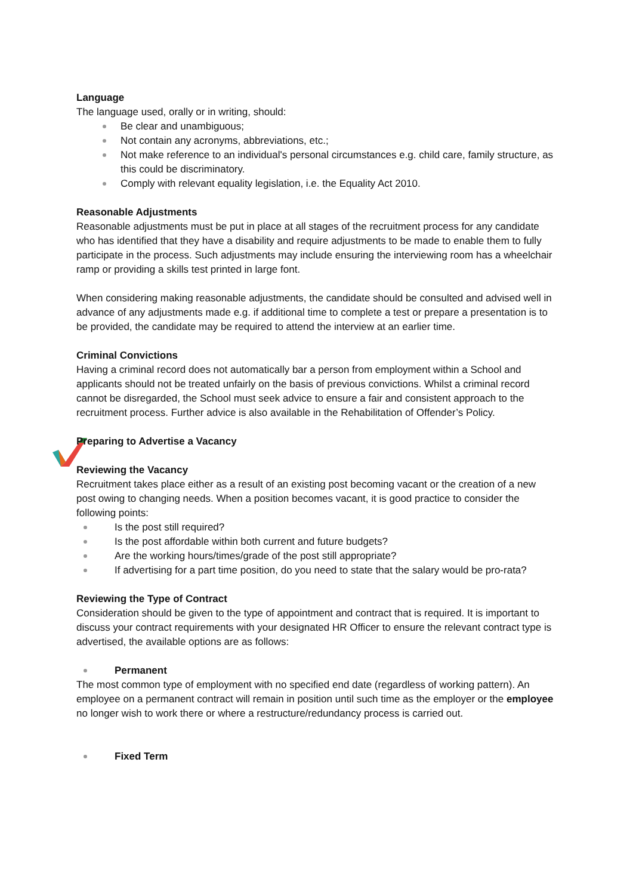Language
The language used, orally or in writing, should:
Be clear and unambiguous;
Not contain any acronyms, abbreviations, etc.;
Not make reference to an individual's personal circumstances e.g. child care, family structure, as this could be discriminatory.
Comply with relevant equality legislation, i.e. the Equality Act 2010.
Reasonable Adjustments
Reasonable adjustments must be put in place at all stages of the recruitment process for any candidate who has identified that they have a disability and require adjustments to be made to enable them to fully participate in the process. Such adjustments may include ensuring the interviewing room has a wheelchair ramp or providing a skills test printed in large font.
When considering making reasonable adjustments, the candidate should be consulted and advised well in advance of any adjustments made e.g. if additional time to complete a test or prepare a presentation is to be provided, the candidate may be required to attend the interview at an earlier time.
Criminal Convictions
Having a criminal record does not automatically bar a person from employment within a School and applicants should not be treated unfairly on the basis of previous convictions. Whilst a criminal record cannot be disregarded, the School must seek advice to ensure a fair and consistent approach to the recruitment process. Further advice is also available in the Rehabilitation of Offender’s Policy.
Preparing to Advertise a Vacancy
Reviewing the Vacancy
Recruitment takes place either as a result of an existing post becoming vacant or the creation of a new post owing to changing needs. When a position becomes vacant, it is good practice to consider the following points:
Is the post still required?
Is the post affordable within both current and future budgets?
Are the working hours/times/grade of the post still appropriate?
If advertising for a part time position, do you need to state that the salary would be pro-rata?
Reviewing the Type of Contract
Consideration should be given to the type of appointment and contract that is required. It is important to discuss your contract requirements with your designated HR Officer to ensure the relevant contract type is advertised, the available options are as follows:
Permanent
The most common type of employment with no specified end date (regardless of working pattern). An employee on a permanent contract will remain in position until such time as the employer or the employee no longer wish to work there or where a restructure/redundancy process is carried out.
Fixed Term